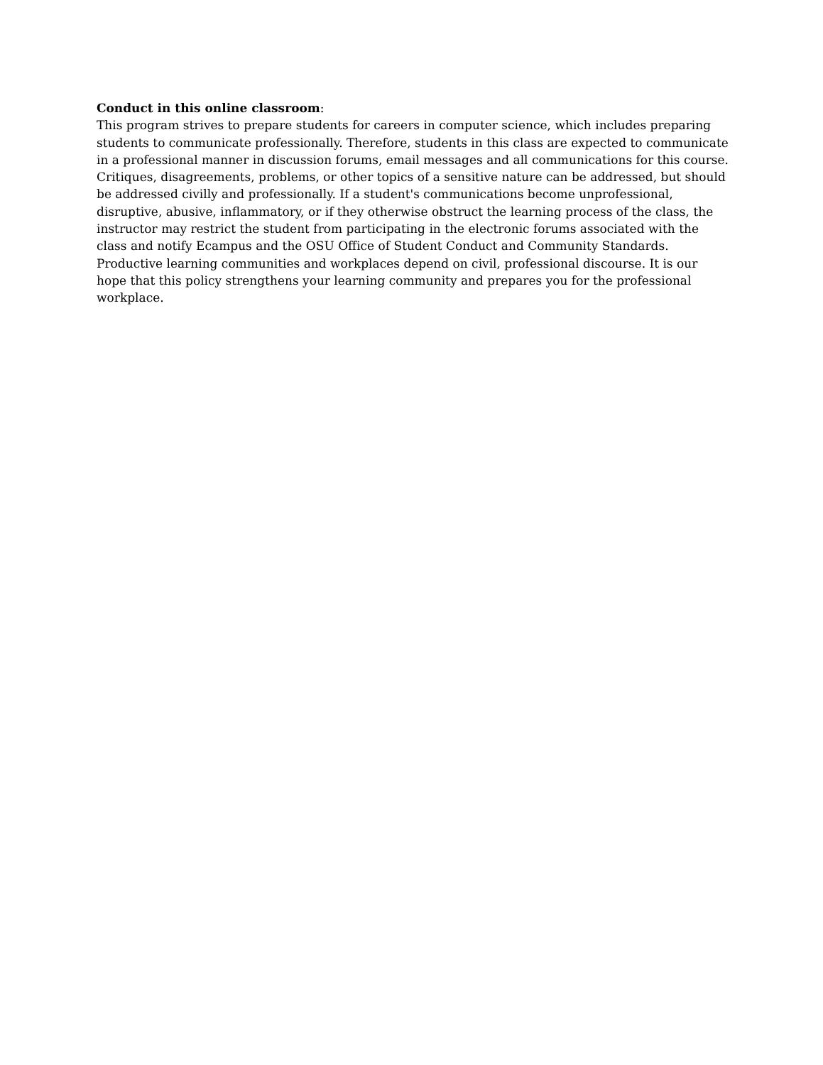Conduct in this online classroom:
This program strives to prepare students for careers in computer science, which includes preparing students to communicate professionally. Therefore, students in this class are expected to communicate in a professional manner in discussion forums, email messages and all communications for this course. Critiques, disagreements, problems, or other topics of a sensitive nature can be addressed, but should be addressed civilly and professionally. If a student's communications become unprofessional, disruptive, abusive, inflammatory, or if they otherwise obstruct the learning process of the class, the instructor may restrict the student from participating in the electronic forums associated with the class and notify Ecampus and the OSU Office of Student Conduct and Community Standards. Productive learning communities and workplaces depend on civil, professional discourse. It is our hope that this policy strengthens your learning community and prepares you for the professional workplace.